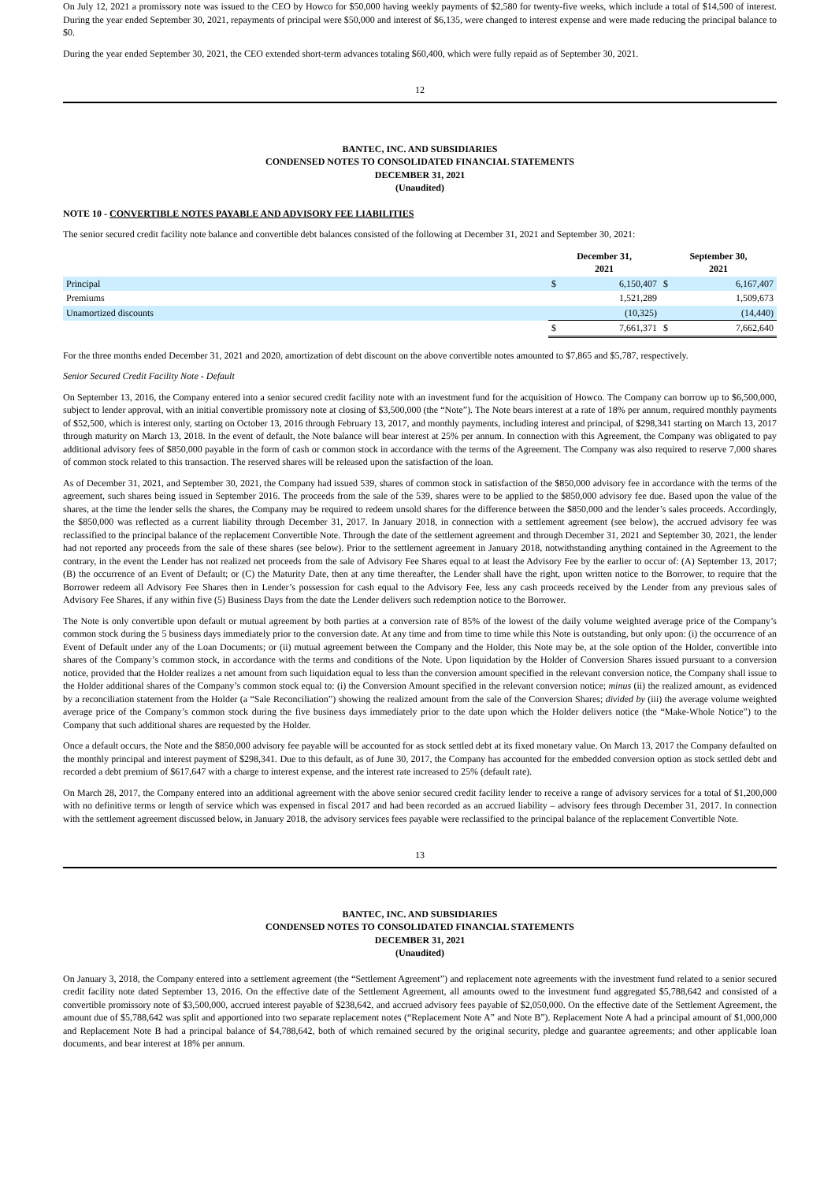On July 12, 2021 a promissory note was issued to the CEO by Howco for $50,000 having weekly payments of $2,580 for twenty-five weeks, which include a total of $14,500 of interest. During the year ended September 30, 2021, repayments of principal were $50,000 and interest of $6,135, were changed to interest expense and were made reducing the principal balance to $0.
During the year ended September 30, 2021, the CEO extended short-term advances totaling $60,400, which were fully repaid as of September 30, 2021.
12
BANTEC, INC. AND SUBSIDIARIES
CONDENSED NOTES TO CONSOLIDATED FINANCIAL STATEMENTS
DECEMBER 31, 2021
(Unaudited)
NOTE 10 - CONVERTIBLE NOTES PAYABLE AND ADVISORY FEE LIABILITIES
The senior secured credit facility note balance and convertible debt balances consisted of the following at December 31, 2021 and September 30, 2021:
| | December 31, 2021 | | September 30, 2021 | |
| --- | --- | --- | --- | --- |
| Principal | $ | 6,150,407 | $ | 6,167,407 |
| Premiums | | 1,521,289 | | 1,509,673 |
| Unamortized discounts | | (10,325) | | (14,440) |
| | $ | 7,661,371 | $ | 7,662,640 |
For the three months ended December 31, 2021 and 2020, amortization of debt discount on the above convertible notes amounted to $7,865 and $5,787, respectively.
Senior Secured Credit Facility Note - Default
On September 13, 2016, the Company entered into a senior secured credit facility note with an investment fund for the acquisition of Howco. The Company can borrow up to $6,500,000, subject to lender approval, with an initial convertible promissory note at closing of $3,500,000 (the “Note”). The Note bears interest at a rate of 18% per annum, required monthly payments of $52,500, which is interest only, starting on October 13, 2016 through February 13, 2017, and monthly payments, including interest and principal, of $298,341 starting on March 13, 2017 through maturity on March 13, 2018. In the event of default, the Note balance will bear interest at 25% per annum. In connection with this Agreement, the Company was obligated to pay additional advisory fees of $850,000 payable in the form of cash or common stock in accordance with the terms of the Agreement. The Company was also required to reserve 7,000 shares of common stock related to this transaction. The reserved shares will be released upon the satisfaction of the loan.
As of December 31, 2021, and September 30, 2021, the Company had issued 539, shares of common stock in satisfaction of the $850,000 advisory fee in accordance with the terms of the agreement, such shares being issued in September 2016. The proceeds from the sale of the 539, shares were to be applied to the $850,000 advisory fee due. Based upon the value of the shares, at the time the lender sells the shares, the Company may be required to redeem unsold shares for the difference between the $850,000 and the lender’s sales proceeds. Accordingly, the $850,000 was reflected as a current liability through December 31, 2017. In January 2018, in connection with a settlement agreement (see below), the accrued advisory fee was reclassified to the principal balance of the replacement Convertible Note. Through the date of the settlement agreement and through December 31, 2021 and September 30, 2021, the lender had not reported any proceeds from the sale of these shares (see below). Prior to the settlement agreement in January 2018, notwithstanding anything contained in the Agreement to the contrary, in the event the Lender has not realized net proceeds from the sale of Advisory Fee Shares equal to at least the Advisory Fee by the earlier to occur of: (A) September 13, 2017; (B) the occurrence of an Event of Default; or (C) the Maturity Date, then at any time thereafter, the Lender shall have the right, upon written notice to the Borrower, to require that the Borrower redeem all Advisory Fee Shares then in Lender’s possession for cash equal to the Advisory Fee, less any cash proceeds received by the Lender from any previous sales of Advisory Fee Shares, if any within five (5) Business Days from the date the Lender delivers such redemption notice to the Borrower.
The Note is only convertible upon default or mutual agreement by both parties at a conversion rate of 85% of the lowest of the daily volume weighted average price of the Company’s common stock during the 5 business days immediately prior to the conversion date. At any time and from time to time while this Note is outstanding, but only upon: (i) the occurrence of an Event of Default under any of the Loan Documents; or (ii) mutual agreement between the Company and the Holder, this Note may be, at the sole option of the Holder, convertible into shares of the Company’s common stock, in accordance with the terms and conditions of the Note. Upon liquidation by the Holder of Conversion Shares issued pursuant to a conversion notice, provided that the Holder realizes a net amount from such liquidation equal to less than the conversion amount specified in the relevant conversion notice, the Company shall issue to the Holder additional shares of the Company’s common stock equal to: (i) the Conversion Amount specified in the relevant conversion notice; minus (ii) the realized amount, as evidenced by a reconciliation statement from the Holder (a “Sale Reconciliation”) showing the realized amount from the sale of the Conversion Shares; divided by (iii) the average volume weighted average price of the Company’s common stock during the five business days immediately prior to the date upon which the Holder delivers notice (the “Make-Whole Notice”) to the Company that such additional shares are requested by the Holder.
Once a default occurs, the Note and the $850,000 advisory fee payable will be accounted for as stock settled debt at its fixed monetary value. On March 13, 2017 the Company defaulted on the monthly principal and interest payment of $298,341. Due to this default, as of June 30, 2017, the Company has accounted for the embedded conversion option as stock settled debt and recorded a debt premium of $617,647 with a charge to interest expense, and the interest rate increased to 25% (default rate).
On March 28, 2017, the Company entered into an additional agreement with the above senior secured credit facility lender to receive a range of advisory services for a total of $1,200,000 with no definitive terms or length of service which was expensed in fiscal 2017 and had been recorded as an accrued liability – advisory fees through December 31, 2017. In connection with the settlement agreement discussed below, in January 2018, the advisory services fees payable were reclassified to the principal balance of the replacement Convertible Note.
13
BANTEC, INC. AND SUBSIDIARIES
CONDENSED NOTES TO CONSOLIDATED FINANCIAL STATEMENTS
DECEMBER 31, 2021
(Unaudited)
On January 3, 2018, the Company entered into a settlement agreement (the “Settlement Agreement”) and replacement note agreements with the investment fund related to a senior secured credit facility note dated September 13, 2016. On the effective date of the Settlement Agreement, all amounts owed to the investment fund aggregated $5,788,642 and consisted of a convertible promissory note of $3,500,000, accrued interest payable of $238,642, and accrued advisory fees payable of $2,050,000. On the effective date of the Settlement Agreement, the amount due of $5,788,642 was split and apportioned into two separate replacement notes (“Replacement Note A” and Note B”). Replacement Note A had a principal amount of $1,000,000 and Replacement Note B had a principal balance of $4,788,642, both of which remained secured by the original security, pledge and guarantee agreements; and other applicable loan documents, and bear interest at 18% per annum.